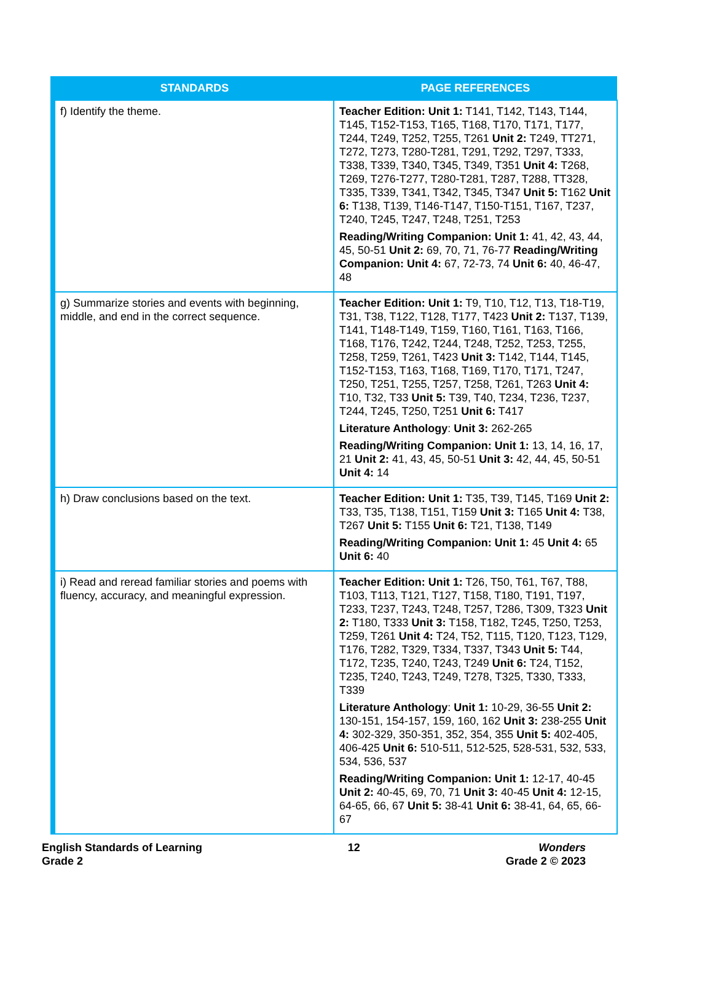| STANDARDS | PAGE REFERENCES |
| --- | --- |
| f) Identify the theme. | Teacher Edition: Unit 1: T141, T142, T143, T144, T145, T152-T153, T165, T168, T170, T171, T177, T244, T249, T252, T255, T261 Unit 2: T249, TT271, T272, T273, T280-T281, T291, T292, T297, T333, T338, T339, T340, T345, T349, T351 Unit 4: T268, T269, T276-T277, T280-T281, T287, T288, TT328, T335, T339, T341, T342, T345, T347 Unit 5: T162 Unit 6: T138, T139, T146-T147, T150-T151, T167, T237, T240, T245, T247, T248, T251, T253 Reading/Writing Companion: Unit 1: 41, 42, 43, 44, 45, 50-51 Unit 2: 69, 70, 71, 76-77 Reading/Writing Companion: Unit 4: 67, 72-73, 74 Unit 6: 40, 46-47, 48 |
| g) Summarize stories and events with beginning, middle, and end in the correct sequence. | Teacher Edition: Unit 1: T9, T10, T12, T13, T18-T19, T31, T38, T122, T128, T177, T423 Unit 2: T137, T139, T141, T148-T149, T159, T160, T161, T163, T166, T168, T176, T242, T244, T248, T252, T253, T255, T258, T259, T261, T423 Unit 3: T142, T144, T145, T152-T153, T163, T168, T169, T170, T171, T247, T250, T251, T255, T257, T258, T261, T263 Unit 4: T10, T32, T33 Unit 5: T39, T40, T234, T236, T237, T244, T245, T250, T251 Unit 6: T417 Literature Anthology : Unit 3: 262-265 Reading/Writing Companion: Unit 1: 13, 14, 16, 17, 21 Unit 2: 41, 43, 45, 50-51 Unit 3: 42, 44, 45, 50-51 Unit 4: 14 |
| h) Draw conclusions based on the text. | Teacher Edition: Unit 1: T35, T39, T145, T169 Unit 2: T33, T35, T138, T151, T159 Unit 3: T165 Unit 4: T38, T267 Unit 5: T155 Unit 6: T21, T138, T149 Reading/Writing Companion: Unit 1: 45 Unit 4: 65 Unit 6: 40 |
| i) Read and reread familiar stories and poems with fluency, accuracy, and meaningful expression. | Teacher Edition: Unit 1: T26, T50, T61, T67, T88, T103, T113, T121, T127, T158, T180, T191, T197, T233, T237, T243, T248, T257, T286, T309, T323 Unit 2: T180, T333 Unit 3: T158, T182, T245, T250, T253, T259, T261 Unit 4: T24, T52, T115, T120, T123, T129, T176, T282, T329, T334, T337, T343 Unit 5: T44, T172, T235, T240, T243, T249 Unit 6: T24, T152, T235, T240, T243, T249, T278, T325, T330, T333, T339 Literature Anthology : Unit 1: 10-29, 36-55 Unit 2: 130-151, 154-157, 159, 160, 162 Unit 3: 238-255 Unit 4: 302-329, 350-351, 352, 354, 355 Unit 5: 402-405, 406-425 Unit 6: 510-511, 512-525, 528-531, 532, 533, 534, 536, 537 Reading/Writing Companion: Unit 1: 12-17, 40-45 Unit 2: 40-45, 69, 70, 71 Unit 3: 40-45 Unit 4: 12-15, 64-65, 66, 67 Unit 5: 38-41 Unit 6: 38-41, 64, 65, 66-67 |
English Standards of Learning
Grade 2
12 Wonders
Grade 2 © 2023